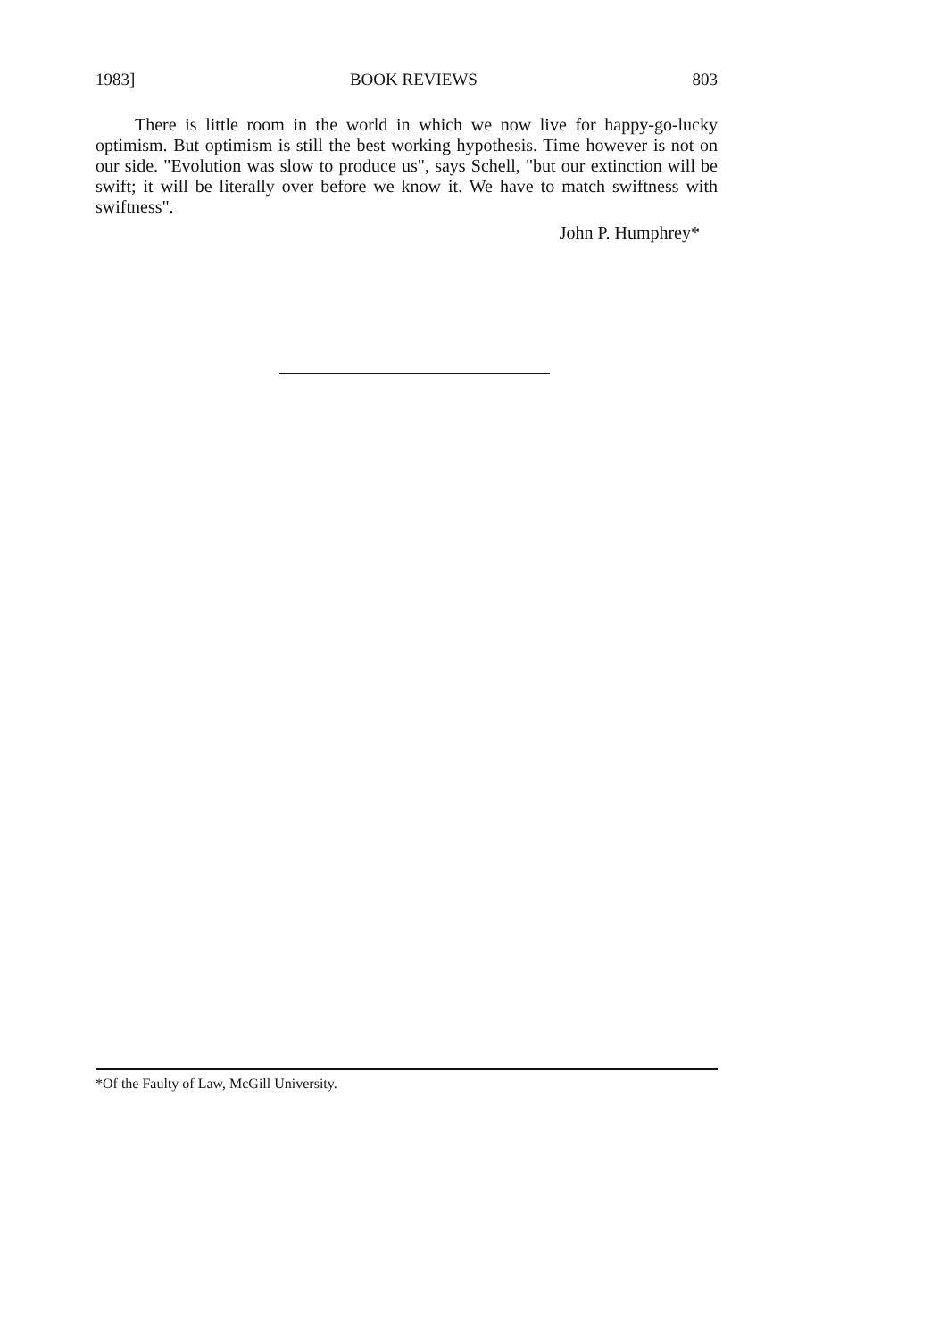1983] BOOK REVIEWS 803
There is little room in the world in which we now live for happy-go-lucky optimism. But optimism is still the best working hypothesis. Time however is not on our side. "Evolution was slow to produce us", says Schell, "but our extinction will be swift; it will be literally over before we know it. We have to match swiftness with swiftness".
John P. Humphrey*
*Of the Faulty of Law, McGill University.